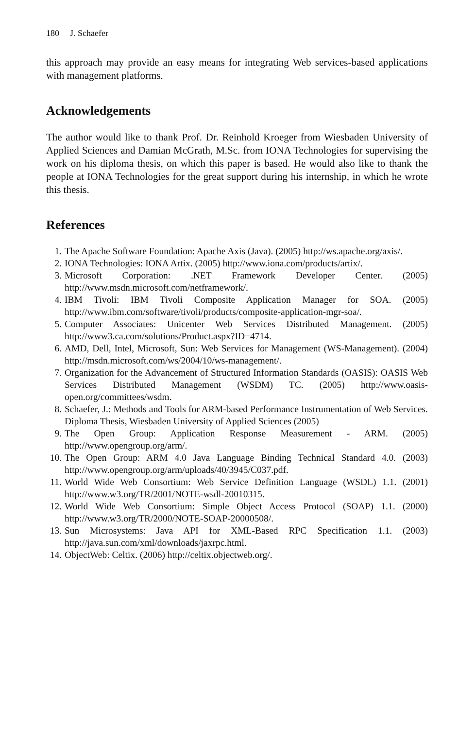180 J. Schaefer
this approach may provide an easy means for integrating Web services-based applications with management platforms.
Acknowledgements
The author would like to thank Prof. Dr. Reinhold Kroeger from Wiesbaden University of Applied Sciences and Damian McGrath, M.Sc. from IONA Technologies for supervising the work on his diploma thesis, on which this paper is based. He would also like to thank the people at IONA Technologies for the great support during his internship, in which he wrote this thesis.
References
1. The Apache Software Foundation: Apache Axis (Java). (2005) http://ws.apache.org/axis/.
2. IONA Technologies: IONA Artix. (2005) http://www.iona.com/products/artix/.
3. Microsoft Corporation: .NET Framework Developer Center. (2005) http://www.msdn.microsoft.com/netframework/.
4. IBM Tivoli: IBM Tivoli Composite Application Manager for SOA. (2005) http://www.ibm.com/software/tivoli/products/composite-application-mgr-soa/.
5. Computer Associates: Unicenter Web Services Distributed Management. (2005) http://www3.ca.com/solutions/Product.aspx?ID=4714.
6. AMD, Dell, Intel, Microsoft, Sun: Web Services for Management (WS-Management). (2004) http://msdn.microsoft.com/ws/2004/10/ws-management/.
7. Organization for the Advancement of Structured Information Standards (OASIS): OASIS Web Services Distributed Management (WSDM) TC. (2005) http://www.oasis-open.org/committees/wsdm.
8. Schaefer, J.: Methods and Tools for ARM-based Performance Instrumentation of Web Services. Diploma Thesis, Wiesbaden University of Applied Sciences (2005)
9. The Open Group: Application Response Measurement - ARM. (2005) http://www.opengroup.org/arm/.
10. The Open Group: ARM 4.0 Java Language Binding Technical Standard 4.0. (2003) http://www.opengroup.org/arm/uploads/40/3945/C037.pdf.
11. World Wide Web Consortium: Web Service Definition Language (WSDL) 1.1. (2001) http://www.w3.org/TR/2001/NOTE-wsdl-20010315.
12. World Wide Web Consortium: Simple Object Access Protocol (SOAP) 1.1. (2000) http://www.w3.org/TR/2000/NOTE-SOAP-20000508/.
13. Sun Microsystems: Java API for XML-Based RPC Specification 1.1. (2003) http://java.sun.com/xml/downloads/jaxrpc.html.
14. ObjectWeb: Celtix. (2006) http://celtix.objectweb.org/.